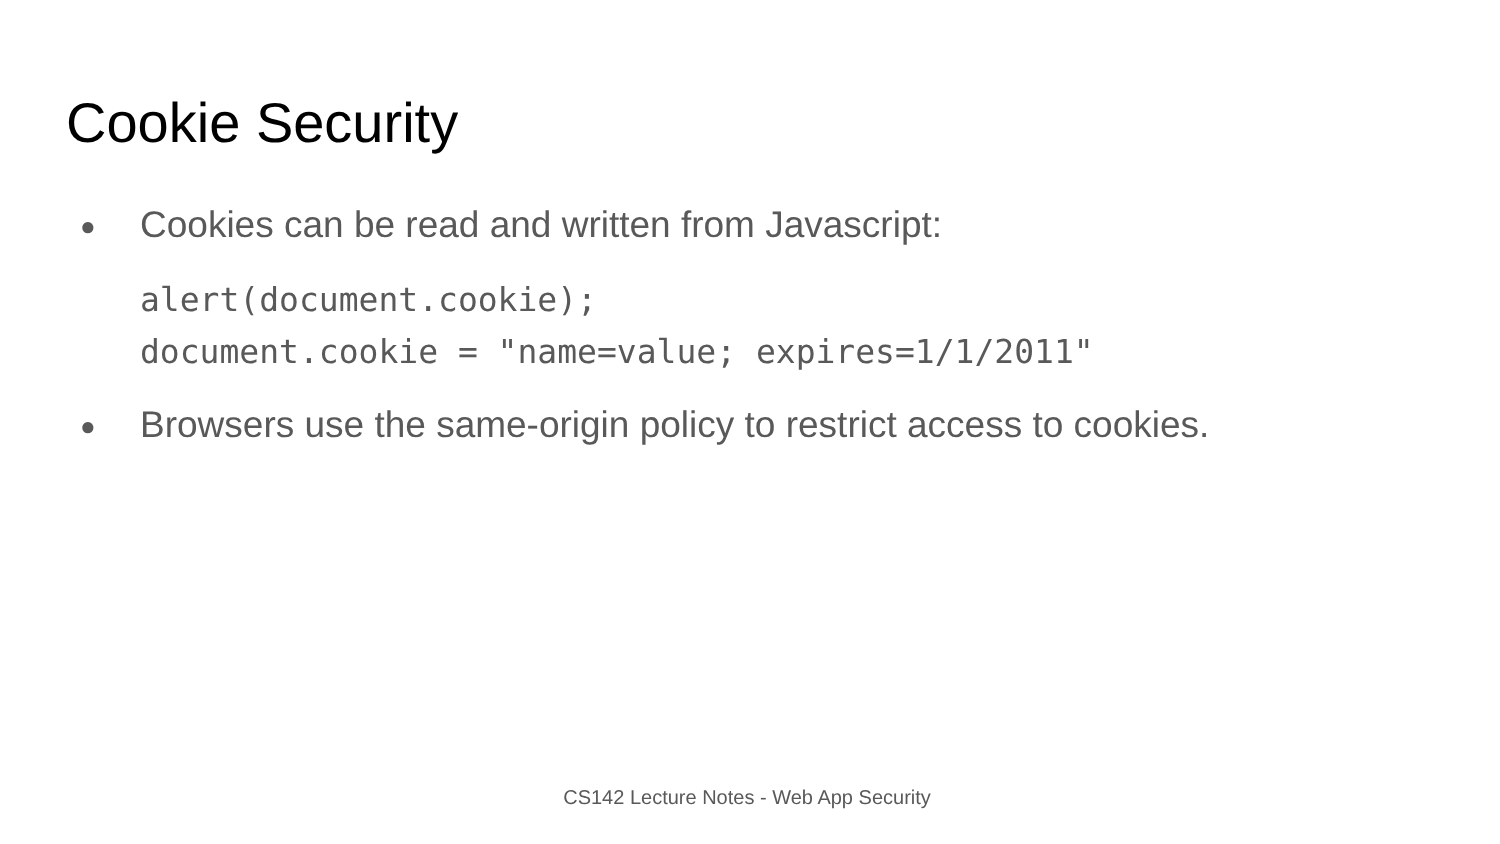Cookie Security
● Cookies can be read and written from Javascript:
alert(document.cookie);
document.cookie = "name=value; expires=1/1/2011"
● Browsers use the same-origin policy to restrict access to cookies.
CS142 Lecture Notes - Web App Security